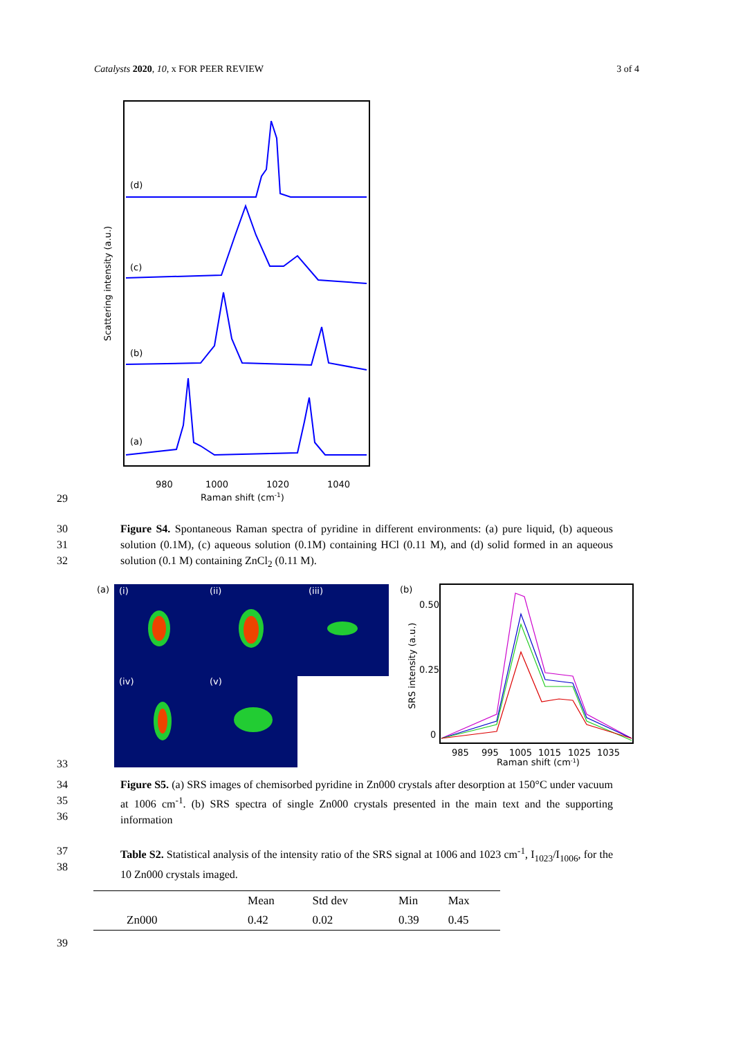Catalysts 2020, 10, x FOR PEER REVIEW 3 of 4
Scattering intensity (a.u.)
(d)
(c)
(b)
(a)
980
1000
1020
1040
Raman shift (cm-1)
29
30
31
32
Figure S4. Spontaneous Raman spectra of pyridine in different environments: (a) pure liquid, (b) aqueous solution (0.1M), (c) aqueous solution (0.1M) containing HCl (0.11 M), and (d) solid formed in an aqueous solution (0.1 M) containing ZnCl<sub>2</sub> (0.11 M).
(a)
(i)
(ii)
(iii)
(iv)
(v)
(b)
SRS intensity (a.u.)
0.50
0.25
0
985
995
1005
1015
1025
1035
Raman shift (cm-1)
33
34
35
36
Figure S5. (a) SRS images of chemisorbed pyridine in Zn000 crystals after desorption at 150°C under vacuum at 1006 cm<sup>-1</sup>. (b) SRS spectra of single Zn000 crystals presented in the main text and the supporting information
37
38
Table S2. Statistical analysis of the intensity ratio of the SRS signal at 1006 and 1023 cm<sup>-1</sup>, I<sub>1023</sub>/I<sub>1006</sub>, for the 10 Zn000 crystals imaged.
| | Mean | Std dev | Min | Max |
| --- | --- | --- | --- | --- |
| Zn000 | 0.42 | 0.02 | 0.39 | 0.45 |
39